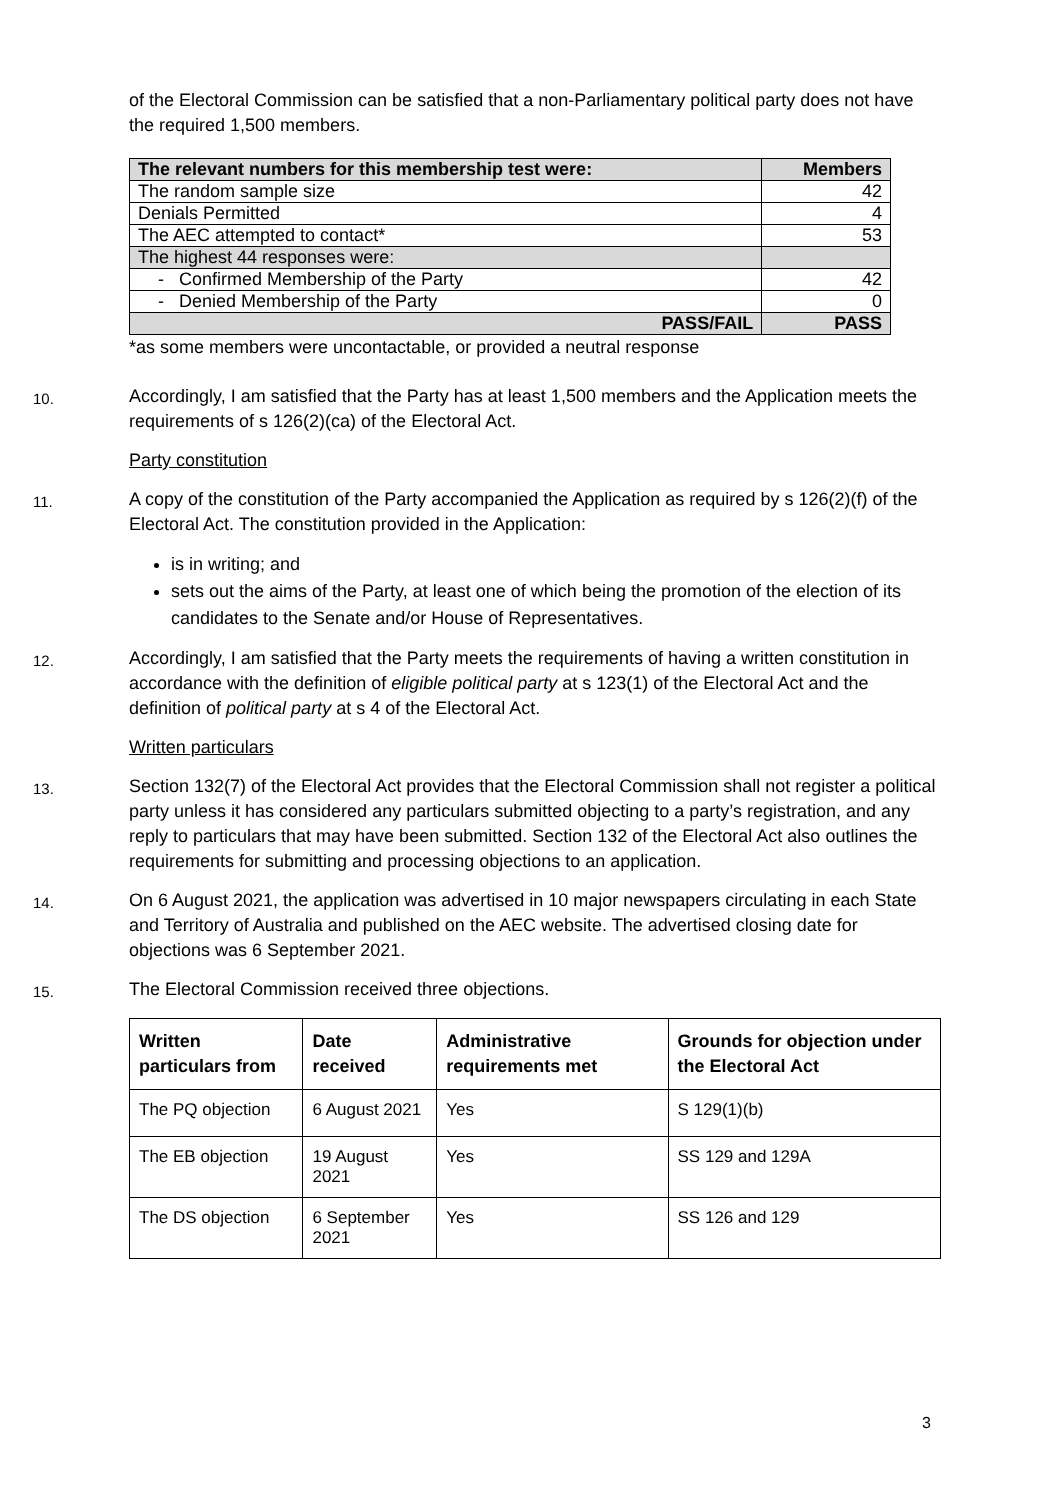of the Electoral Commission can be satisfied that a non-Parliamentary political party does not have the required 1,500 members.
| The relevant numbers for this membership test were: | Members |
| --- | --- |
| The random sample size | 42 |
| Denials Permitted | 4 |
| The AEC attempted to contact* | 53 |
| The highest 44 responses were: | |
| - Confirmed Membership of the Party | 42 |
| - Denied Membership of the Party | 0 |
| PASS/FAIL | PASS |
*as some members were uncontactable, or provided a neutral response
10. Accordingly, I am satisfied that the Party has at least 1,500 members and the Application meets the requirements of s 126(2)(ca) of the Electoral Act.
Party constitution
11. A copy of the constitution of the Party accompanied the Application as required by s 126(2)(f) of the Electoral Act. The constitution provided in the Application:
is in writing; and
sets out the aims of the Party, at least one of which being the promotion of the election of its candidates to the Senate and/or House of Representatives.
12. Accordingly, I am satisfied that the Party meets the requirements of having a written constitution in accordance with the definition of eligible political party at s 123(1) of the Electoral Act and the definition of political party at s 4 of the Electoral Act.
Written particulars
13. Section 132(7) of the Electoral Act provides that the Electoral Commission shall not register a political party unless it has considered any particulars submitted objecting to a party’s registration, and any reply to particulars that may have been submitted. Section 132 of the Electoral Act also outlines the requirements for submitting and processing objections to an application.
14. On 6 August 2021, the application was advertised in 10 major newspapers circulating in each State and Territory of Australia and published on the AEC website. The advertised closing date for objections was 6 September 2021.
15. The Electoral Commission received three objections.
| Written particulars from | Date received | Administrative requirements met | Grounds for objection under the Electoral Act |
| --- | --- | --- | --- |
| The PQ objection | 6 August 2021 | Yes | S 129(1)(b) |
| The EB objection | 19 August 2021 | Yes | SS 129 and 129A |
| The DS objection | 6 September 2021 | Yes | SS 126 and 129 |
3